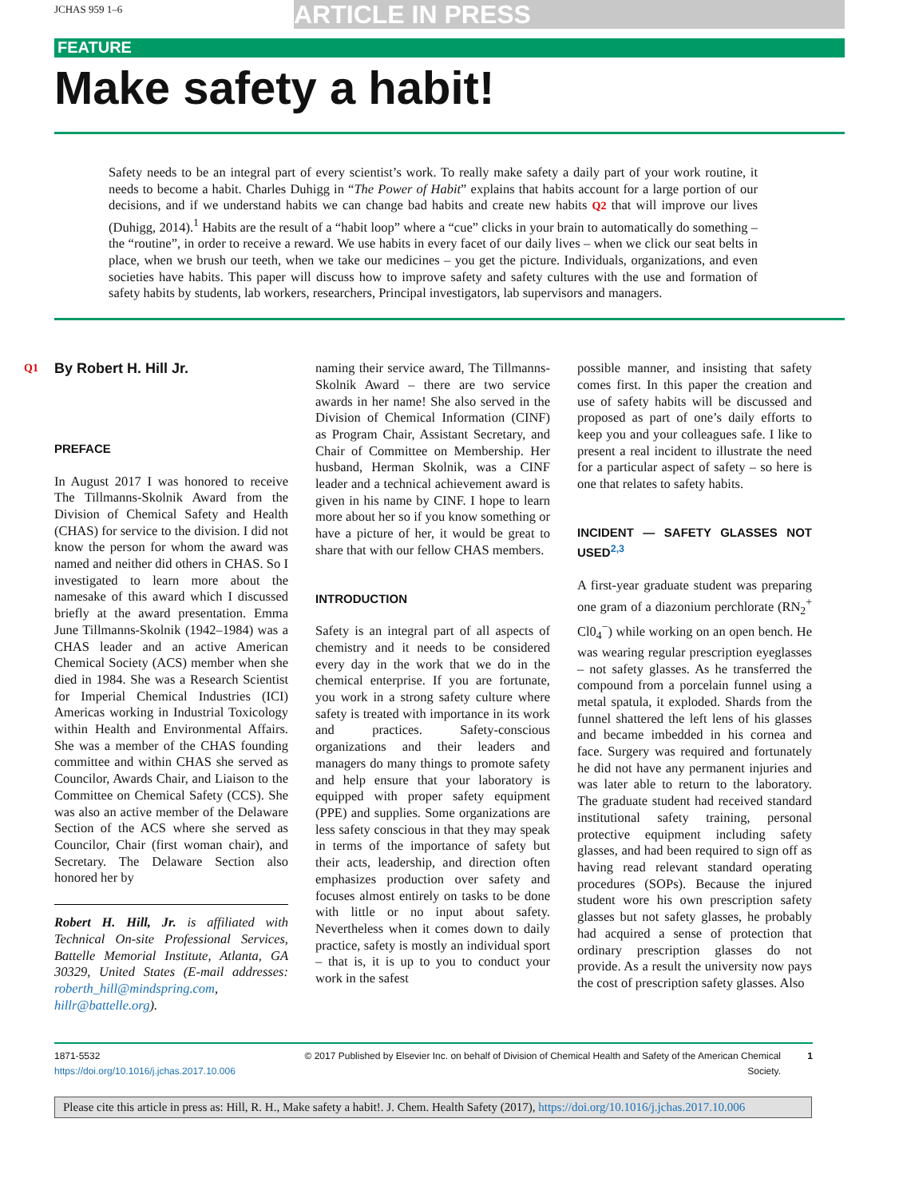JCHAS 959 1–6 ARTICLE IN PRESS
FEATURE
Make safety a habit!
Q2 Safety needs to be an integral part of every scientist’s work. To really make safety a daily part of your work routine, it needs to become a habit. Charles Duhigg in “The Power of Habit” explains that habits account for a large portion of our decisions, and if we understand habits we can change bad habits and create new habits Q2 that will improve our lives (Duhigg, 2014).<sup>1</sup> Habits are the result of a “habit loop” where a “cue” clicks in your brain to automatically do something – the “routine”, in order to receive a reward. We use habits in every facet of our daily lives – when we click our seat belts in place, when we brush our teeth, when we take our medicines – you get the picture. Individuals, organizations, and even societies have habits. This paper will discuss how to improve safety and safety cultures with the use and formation of safety habits by students, lab workers, researchers, Principal investigators, lab supervisors and managers.
Q1
By Robert H. Hill Jr.
PREFACE
In August 2017 I was honored to receive The Tillmanns-Skolnik Award from the Division of Chemical Safety and Health (CHAS) for service to the division. I did not know the person for whom the award was named and neither did others in CHAS. So I investigated to learn more about the namesake of this award which I discussed briefly at the award presentation. Emma June Tillmanns-Skolnik (1942–1984) was a CHAS leader and an active American Chemical Society (ACS) member when she died in 1984. She was a Research Scientist for Imperial Chemical Industries (ICI) Americas working in Industrial Toxicology within Health and Environmental Affairs. She was a member of the CHAS founding committee and within CHAS she served as Councilor, Awards Chair, and Liaison to the Committee on Chemical Safety (CCS). She was also an active member of the Delaware Section of the ACS where she served as Councilor, Chair (first woman chair), and Secretary. The Delaware Section also honored her by
Robert H. Hill, Jr. is affiliated with Technical On-site Professional Services, Battelle Memorial Institute, Atlanta, GA 30329, United States (E-mail addresses: roberth_hill@mindspring.com, hillr@battelle.org).
naming their service award, The Tillmanns-Skolnik Award – there are two service awards in her name! She also served in the Division of Chemical Information (CINF) as Program Chair, Assistant Secretary, and Chair of Committee on Membership. Her husband, Herman Skolnik, was a CINF leader and a technical achievement award is given in his name by CINF. I hope to learn more about her so if you know something or have a picture of her, it would be great to share that with our fellow CHAS members.
INTRODUCTION
Safety is an integral part of all aspects of chemistry and it needs to be considered every day in the work that we do in the chemical enterprise. If you are fortunate, you work in a strong safety culture where safety is treated with importance in its work and practices. Safety-conscious organizations and their leaders and managers do many things to promote safety and help ensure that your laboratory is equipped with proper safety equipment (PPE) and supplies. Some organizations are less safety conscious in that they may speak in terms of the importance of safety but their acts, leadership, and direction often emphasizes production over safety and focuses almost entirely on tasks to be done with little or no input about safety. Nevertheless when it comes down to daily practice, safety is mostly an individual sport – that is, it is up to you to conduct your work in the safest
possible manner, and insisting that safety comes first. In this paper the creation and use of safety habits will be discussed and proposed as part of one’s daily efforts to keep you and your colleagues safe. I like to present a real incident to illustrate the need for a particular aspect of safety – so here is one that relates to safety habits.
INCIDENT — SAFETY GLASSES NOT USED<sup>2,3</sup>
A first-year graduate student was preparing one gram of a diazonium perchlorate (RN<sub>2</sub><sup>+</sup> Cl0<sub>4</sub><sup>−</sup>) while working on an open bench. He was wearing regular prescription eyeglasses – not safety glasses. As he transferred the compound from a porcelain funnel using a metal spatula, it exploded. Shards from the funnel shattered the left lens of his glasses and became imbedded in his cornea and face. Surgery was required and fortunately he did not have any permanent injuries and was later able to return to the laboratory. The graduate student had received standard institutional safety training, personal protective equipment including safety glasses, and had been required to sign off as having read relevant standard operating procedures (SOPs). Because the injured student wore his own prescription safety glasses but not safety glasses, he probably had acquired a sense of protection that ordinary prescription glasses do not provide. As a result the university now pays the cost of prescription safety glasses. Also
1871-5532
https://doi.org/10.1016/j.jchas.2017.10.006
© 2017 Published by Elsevier Inc. on behalf of Division of Chemical Health and Safety of the American Chemical Society.
1
Please cite this article in press as: Hill, R. H., Make safety a habit!. J. Chem. Health Safety (2017), https://doi.org/10.1016/j.jchas.2017.10.006